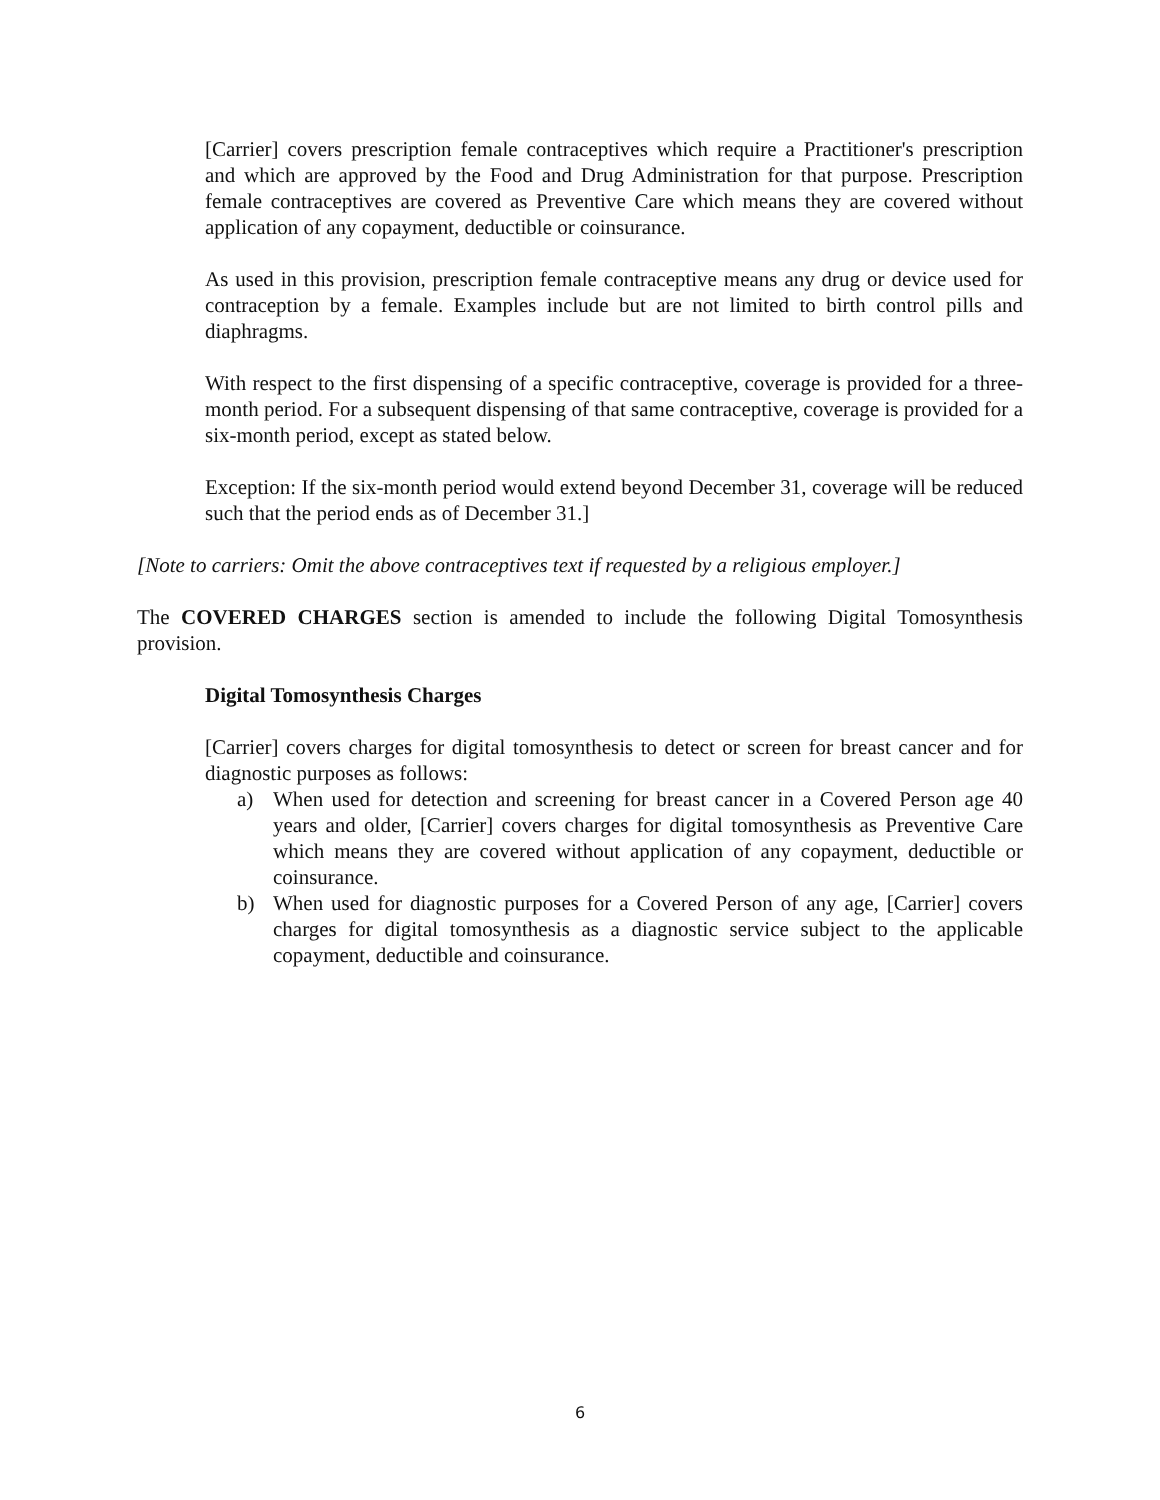[Carrier] covers prescription female contraceptives which require a Practitioner's prescription and which are approved by the Food and Drug Administration for that purpose. Prescription female contraceptives are covered as Preventive Care which means they are covered without application of any copayment, deductible or coinsurance.
As used in this provision, prescription female contraceptive means any drug or device used for contraception by a female. Examples include but are not limited to birth control pills and diaphragms.
With respect to the first dispensing of a specific contraceptive, coverage is provided for a three-month period. For a subsequent dispensing of that same contraceptive, coverage is provided for a six-month period, except as stated below.
Exception: If the six-month period would extend beyond December 31, coverage will be reduced such that the period ends as of December 31.]
[Note to carriers: Omit the above contraceptives text if requested by a religious employer.]
The COVERED CHARGES section is amended to include the following Digital Tomosynthesis provision.
Digital Tomosynthesis Charges
[Carrier] covers charges for digital tomosynthesis to detect or screen for breast cancer and for diagnostic purposes as follows:
a) When used for detection and screening for breast cancer in a Covered Person age 40 years and older, [Carrier] covers charges for digital tomosynthesis as Preventive Care which means they are covered without application of any copayment, deductible or coinsurance.
b) When used for diagnostic purposes for a Covered Person of any age, [Carrier] covers charges for digital tomosynthesis as a diagnostic service subject to the applicable copayment, deductible and coinsurance.
6